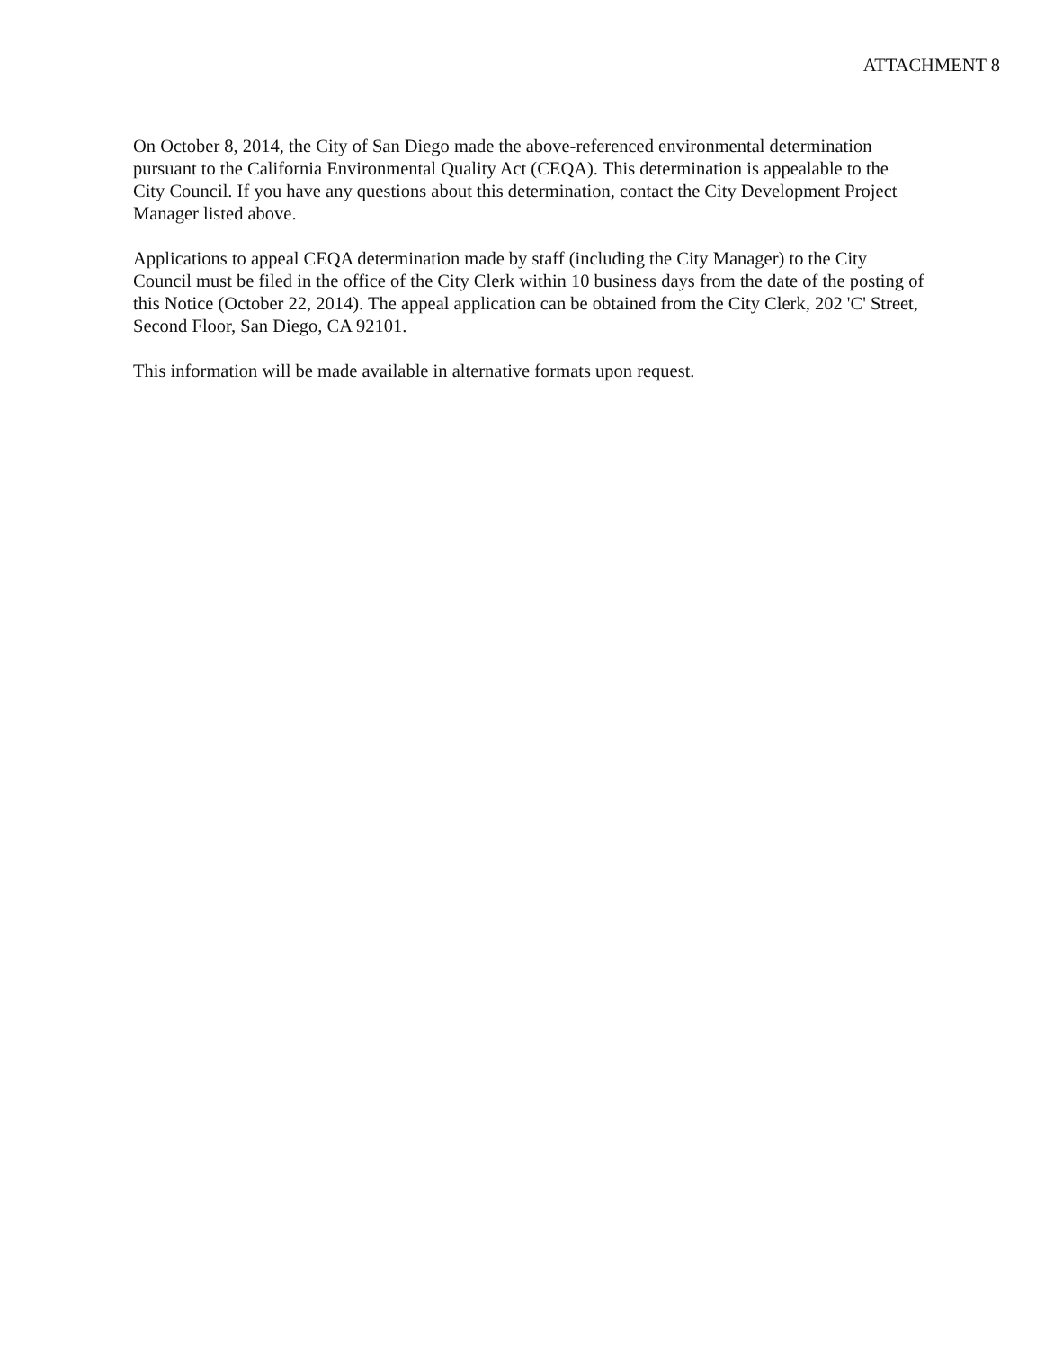ATTACHMENT 8
On October 8, 2014, the City of San Diego made the above-referenced environmental determination pursuant to the California Environmental Quality Act (CEQA). This determination is appealable to the City Council. If you have any questions about this determination, contact the City Development Project Manager listed above.
Applications to appeal CEQA determination made by staff (including the City Manager) to the City Council must be filed in the office of the City Clerk within 10 business days from the date of the posting of this Notice (October 22, 2014). The appeal application can be obtained from the City Clerk, 202 'C' Street, Second Floor, San Diego, CA 92101.
This information will be made available in alternative formats upon request.